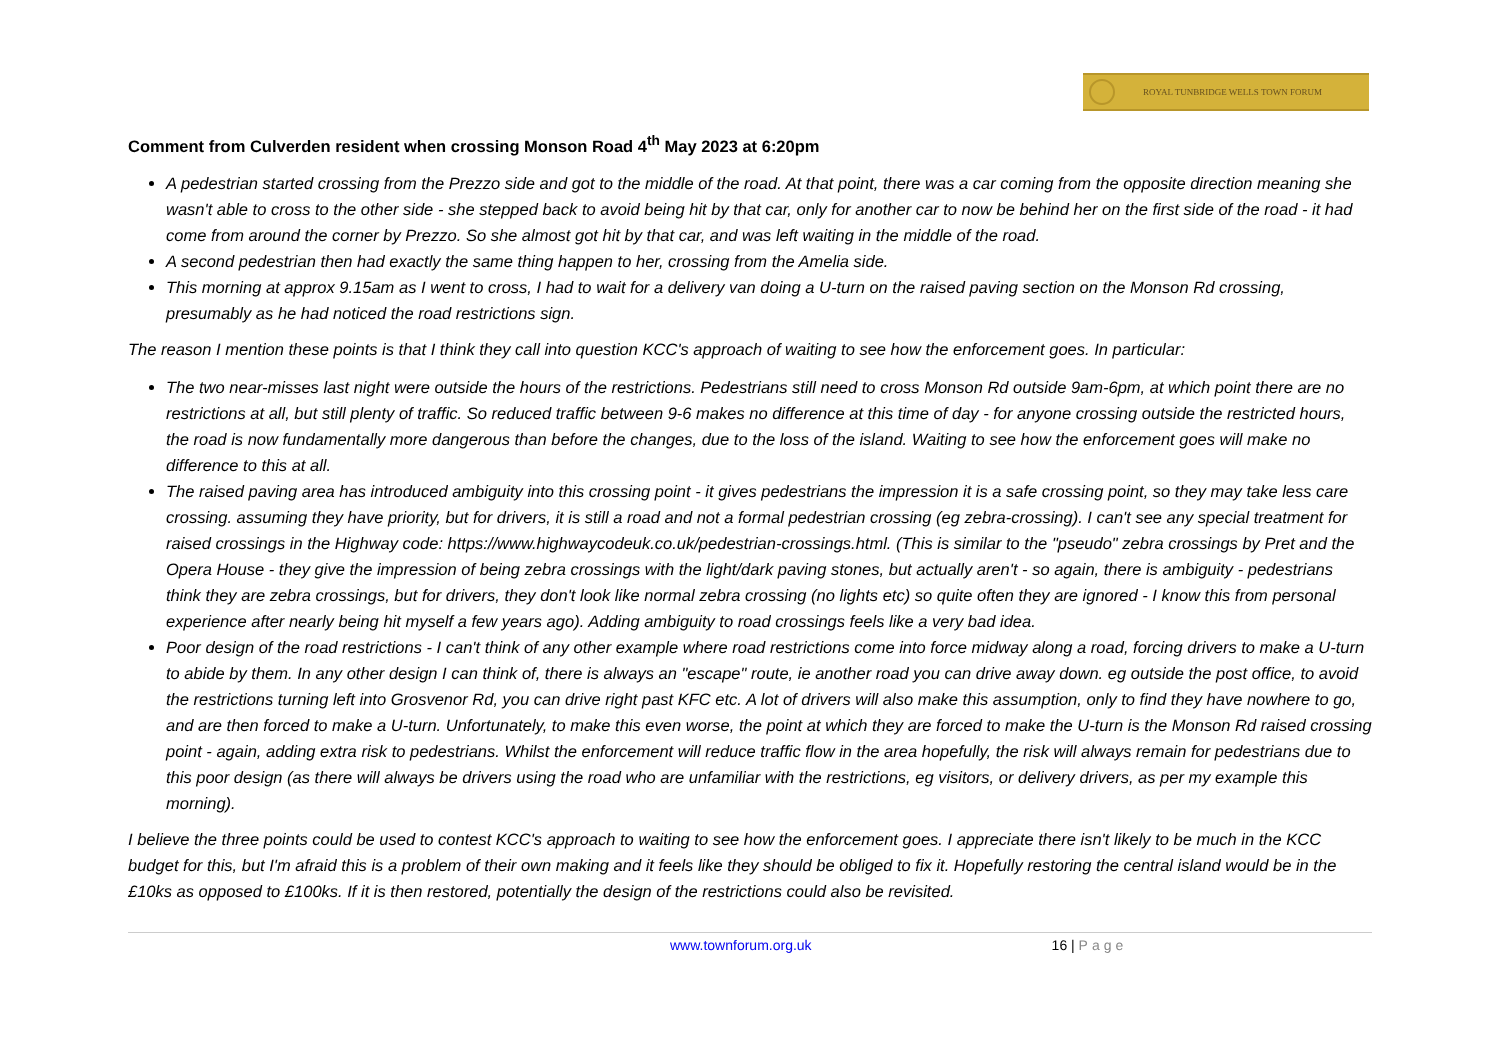ROYAL TUNBRIDGE WELLS TOWN FORUM
Comment from Culverden resident when crossing Monson Road 4<sup>th</sup> May 2023 at 6:20pm
A pedestrian started crossing from the Prezzo side and got to the middle of the road. At that point, there was a car coming from the opposite direction meaning she wasn't able to cross to the other side - she stepped back to avoid being hit by that car, only for another car to now be behind her on the first side of the road - it had come from around the corner by Prezzo. So she almost got hit by that car, and was left waiting in the middle of the road.
A second pedestrian then had exactly the same thing happen to her, crossing from the Amelia side.
This morning at approx 9.15am as I went to cross, I had to wait for a delivery van doing a U-turn on the raised paving section on the Monson Rd crossing, presumably as he had noticed the road restrictions sign.
The reason I mention these points is that I think they call into question KCC's approach of waiting to see how the enforcement goes. In particular:
The two near-misses last night were outside the hours of the restrictions. Pedestrians still need to cross Monson Rd outside 9am-6pm, at which point there are no restrictions at all, but still plenty of traffic. So reduced traffic between 9-6 makes no difference at this time of day - for anyone crossing outside the restricted hours, the road is now fundamentally more dangerous than before the changes, due to the loss of the island. Waiting to see how the enforcement goes will make no difference to this at all.
The raised paving area has introduced ambiguity into this crossing point - it gives pedestrians the impression it is a safe crossing point, so they may take less care crossing. assuming they have priority, but for drivers, it is still a road and not a formal pedestrian crossing (eg zebra-crossing). I can't see any special treatment for raised crossings in the Highway code: https://www.highwaycodeuk.co.uk/pedestrian-crossings.html. (This is similar to the "pseudo" zebra crossings by Pret and the Opera House - they give the impression of being zebra crossings with the light/dark paving stones, but actually aren't - so again, there is ambiguity - pedestrians think they are zebra crossings, but for drivers, they don't look like normal zebra crossing (no lights etc) so quite often they are ignored - I know this from personal experience after nearly being hit myself a few years ago). Adding ambiguity to road crossings feels like a very bad idea.
Poor design of the road restrictions - I can't think of any other example where road restrictions come into force midway along a road, forcing drivers to make a U-turn to abide by them. In any other design I can think of, there is always an "escape" route, ie another road you can drive away down. eg outside the post office, to avoid the restrictions turning left into Grosvenor Rd, you can drive right past KFC etc. A lot of drivers will also make this assumption, only to find they have nowhere to go, and are then forced to make a U-turn. Unfortunately, to make this even worse, the point at which they are forced to make the U-turn is the Monson Rd raised crossing point - again, adding extra risk to pedestrians. Whilst the enforcement will reduce traffic flow in the area hopefully, the risk will always remain for pedestrians due to this poor design (as there will always be drivers using the road who are unfamiliar with the restrictions, eg visitors, or delivery drivers, as per my example this morning).
I believe the three points could be used to contest KCC's approach to waiting to see how the enforcement goes. I appreciate there isn't likely to be much in the KCC budget for this, but I'm afraid this is a problem of their own making and it feels like they should be obliged to fix it. Hopefully restoring the central island would be in the £10ks as opposed to £100ks. If it is then restored, potentially the design of the restrictions could also be revisited.
www.townforum.org.uk 16 | Page